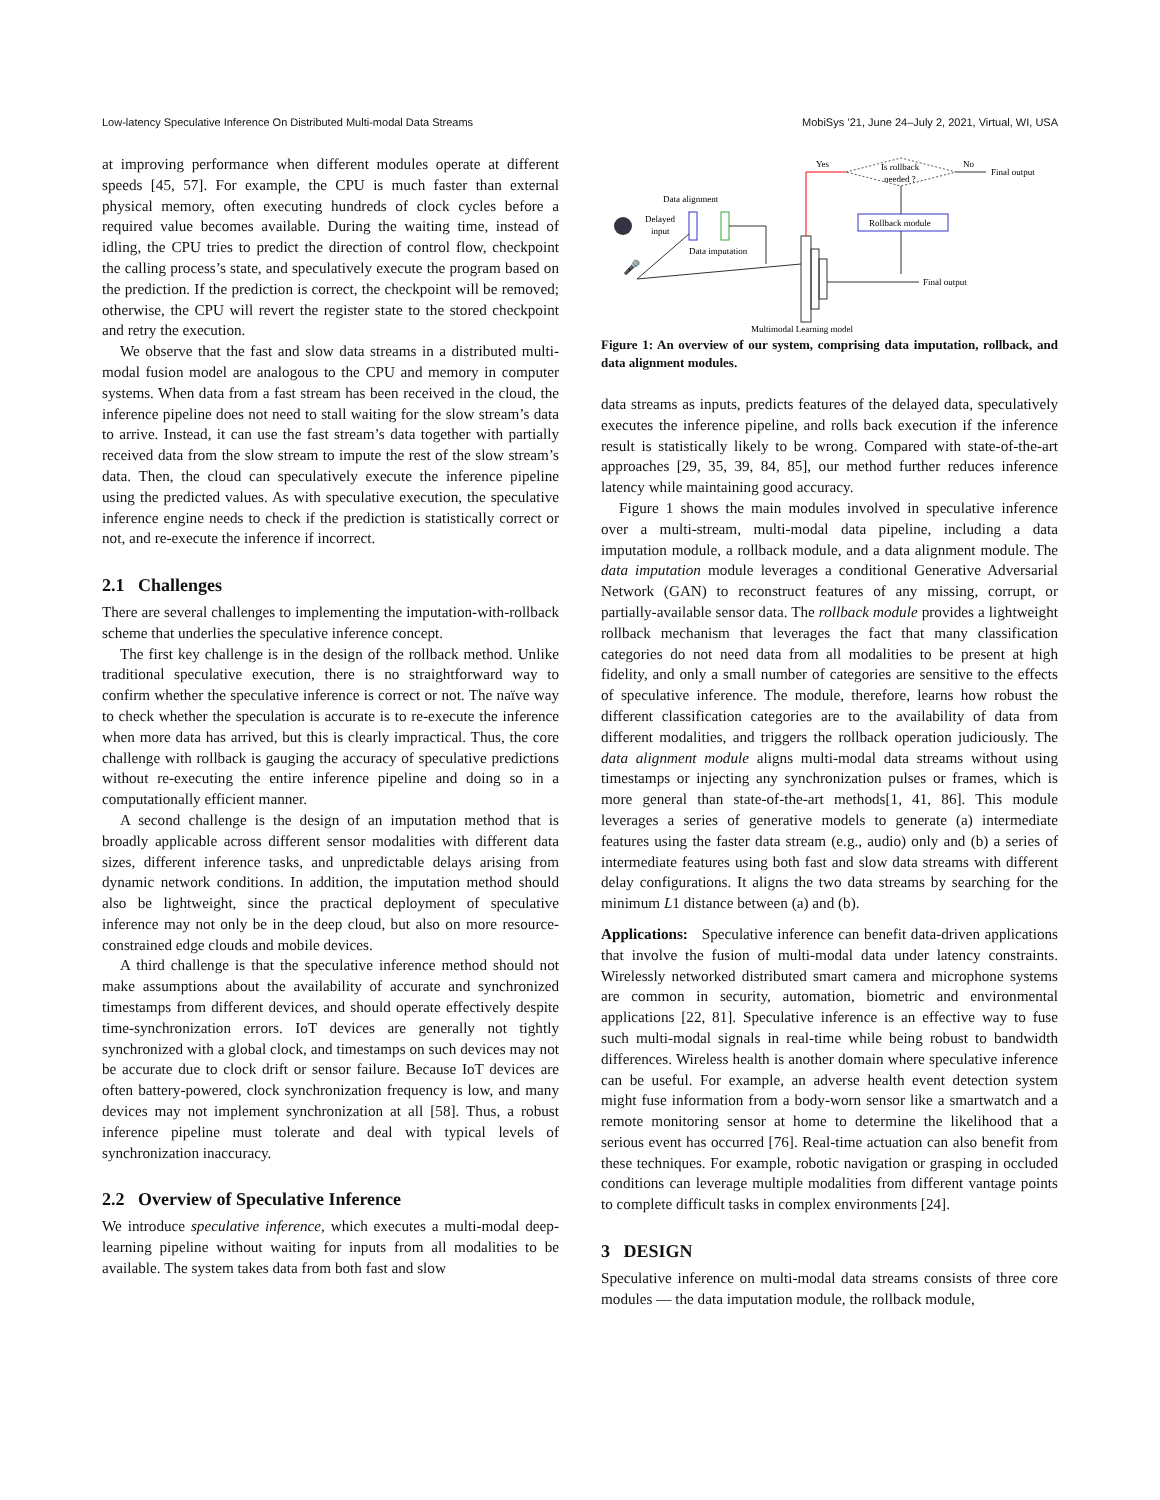Low-latency Speculative Inference On Distributed Multi-modal Data Streams MobiSys ’21, June 24–July 2, 2021, Virtual, WI, USA
at improving performance when different modules operate at different speeds [45, 57]. For example, the CPU is much faster than external physical memory, often executing hundreds of clock cycles before a required value becomes available. During the waiting time, instead of idling, the CPU tries to predict the direction of control flow, checkpoint the calling process’s state, and speculatively execute the program based on the prediction. If the prediction is correct, the checkpoint will be removed; otherwise, the CPU will revert the register state to the stored checkpoint and retry the execution.
We observe that the fast and slow data streams in a distributed multi-modal fusion model are analogous to the CPU and memory in computer systems. When data from a fast stream has been received in the cloud, the inference pipeline does not need to stall waiting for the slow stream’s data to arrive. Instead, it can use the fast stream’s data together with partially received data from the slow stream to impute the rest of the slow stream’s data. Then, the cloud can speculatively execute the inference pipeline using the predicted values. As with speculative execution, the speculative inference engine needs to check if the prediction is statistically correct or not, and re-execute the inference if incorrect.
2.1 Challenges
There are several challenges to implementing the imputation-with-rollback scheme that underlies the speculative inference concept.
The first key challenge is in the design of the rollback method. Unlike traditional speculative execution, there is no straightforward way to confirm whether the speculative inference is correct or not. The naïve way to check whether the speculation is accurate is to re-execute the inference when more data has arrived, but this is clearly impractical. Thus, the core challenge with rollback is gauging the accuracy of speculative predictions without re-executing the entire inference pipeline and doing so in a computationally efficient manner.
A second challenge is the design of an imputation method that is broadly applicable across different sensor modalities with different data sizes, different inference tasks, and unpredictable delays arising from dynamic network conditions. In addition, the imputation method should also be lightweight, since the practical deployment of speculative inference may not only be in the deep cloud, but also on more resource-constrained edge clouds and mobile devices.
A third challenge is that the speculative inference method should not make assumptions about the availability of accurate and synchronized timestamps from different devices, and should operate effectively despite time-synchronization errors. IoT devices are generally not tightly synchronized with a global clock, and timestamps on such devices may not be accurate due to clock drift or sensor failure. Because IoT devices are often battery-powered, clock synchronization frequency is low, and many devices may not implement synchronization at all [58]. Thus, a robust inference pipeline must tolerate and deal with typical levels of synchronization inaccuracy.
2.2 Overview of Speculative Inference
We introduce speculative inference, which executes a multi-modal deep-learning pipeline without waiting for inputs from all modalities to be available. The system takes data from both fast and slow
Yes
No
Final output
Is rollback
needed ?
Rollback module
Data alignment
Delayed
input
Data imputation
🎤
Final output
Multimodal Learning model
Figure 1: An overview of our system, comprising data imputation, rollback, and data alignment modules.
data streams as inputs, predicts features of the delayed data, speculatively executes the inference pipeline, and rolls back execution if the inference result is statistically likely to be wrong. Compared with state-of-the-art approaches [29, 35, 39, 84, 85], our method further reduces inference latency while maintaining good accuracy.
Figure 1 shows the main modules involved in speculative inference over a multi-stream, multi-modal data pipeline, including a data imputation module, a rollback module, and a data alignment module. The data imputation module leverages a conditional Generative Adversarial Network (GAN) to reconstruct features of any missing, corrupt, or partially-available sensor data. The rollback module provides a lightweight rollback mechanism that leverages the fact that many classification categories do not need data from all modalities to be present at high fidelity, and only a small number of categories are sensitive to the effects of speculative inference. The module, therefore, learns how robust the different classification categories are to the availability of data from different modalities, and triggers the rollback operation judiciously. The data alignment module aligns multi-modal data streams without using timestamps or injecting any synchronization pulses or frames, which is more general than state-of-the-art methods[1, 41, 86]. This module leverages a series of generative models to generate (a) intermediate features using the faster data stream (e.g., audio) only and (b) a series of intermediate features using both fast and slow data streams with different delay configurations. It aligns the two data streams by searching for the minimum L1 distance between (a) and (b).
Applications: Speculative inference can benefit data-driven applications that involve the fusion of multi-modal data under latency constraints. Wirelessly networked distributed smart camera and microphone systems are common in security, automation, biometric and environmental applications [22, 81]. Speculative inference is an effective way to fuse such multi-modal signals in real-time while being robust to bandwidth differences. Wireless health is another domain where speculative inference can be useful. For example, an adverse health event detection system might fuse information from a body-worn sensor like a smartwatch and a remote monitoring sensor at home to determine the likelihood that a serious event has occurred [76]. Real-time actuation can also benefit from these techniques. For example, robotic navigation or grasping in occluded conditions can leverage multiple modalities from different vantage points to complete difficult tasks in complex environments [24].
3 DESIGN
Speculative inference on multi-modal data streams consists of three core modules — the data imputation module, the rollback module,